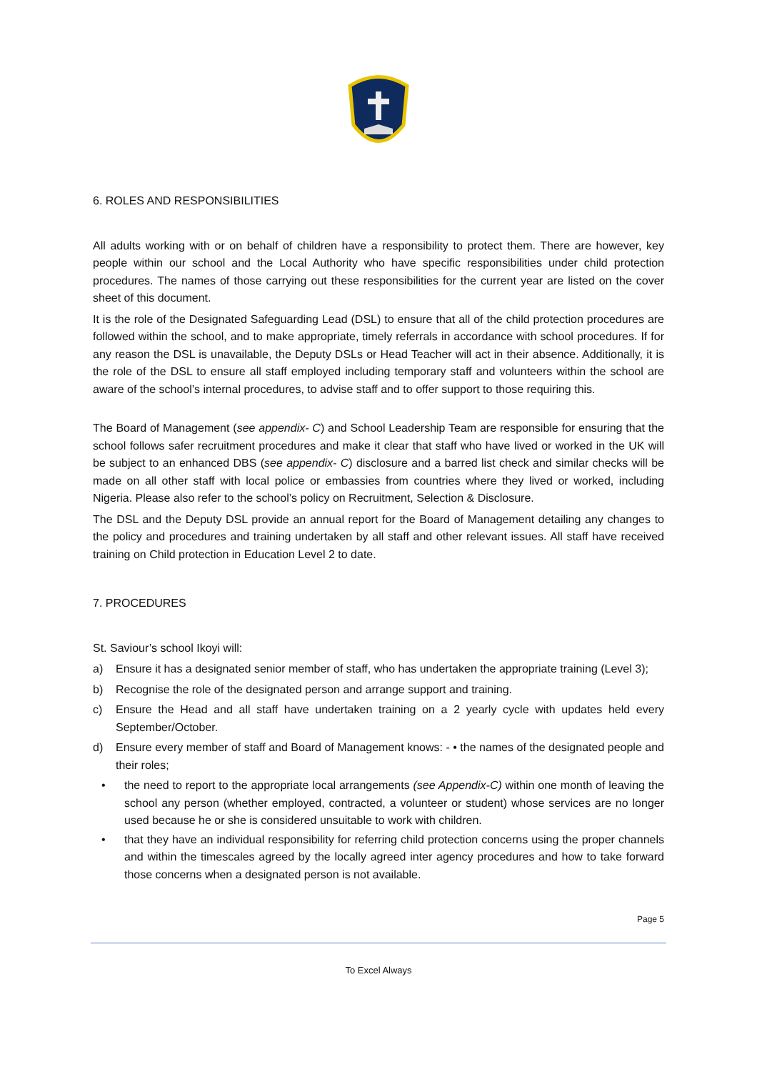6. ROLES AND RESPONSIBILITIES
All adults working with or on behalf of children have a responsibility to protect them. There are however, key people within our school and the Local Authority who have specific responsibilities under child protection procedures. The names of those carrying out these responsibilities for the current year are listed on the cover sheet of this document.
It is the role of the Designated Safeguarding Lead (DSL) to ensure that all of the child protection procedures are followed within the school, and to make appropriate, timely referrals in accordance with school procedures. If for any reason the DSL is unavailable, the Deputy DSLs or Head Teacher will act in their absence. Additionally, it is the role of the DSL to ensure all staff employed including temporary staff and volunteers within the school are aware of the school’s internal procedures, to advise staff and to offer support to those requiring this.
The Board of Management (see appendix- C) and School Leadership Team are responsible for ensuring that the school follows safer recruitment procedures and make it clear that staff who have lived or worked in the UK will be subject to an enhanced DBS (see appendix- C) disclosure and a barred list check and similar checks will be made on all other staff with local police or embassies from countries where they lived or worked, including Nigeria. Please also refer to the school’s policy on Recruitment, Selection & Disclosure.
The DSL and the Deputy DSL provide an annual report for the Board of Management detailing any changes to the policy and procedures and training undertaken by all staff and other relevant issues. All staff have received training on Child protection in Education Level 2 to date.
7. PROCEDURES
St. Saviour’s school Ikoyi will:
a) Ensure it has a designated senior member of staff, who has undertaken the appropriate training (Level 3);
b) Recognise the role of the designated person and arrange support and training.
c) Ensure the Head and all staff have undertaken training on a 2 yearly cycle with updates held every September/October.
d) Ensure every member of staff and Board of Management knows: - • the names of the designated people and their roles;
• the need to report to the appropriate local arrangements (see Appendix-C) within one month of leaving the school any person (whether employed, contracted, a volunteer or student) whose services are no longer used because he or she is considered unsuitable to work with children.
• that they have an individual responsibility for referring child protection concerns using the proper channels and within the timescales agreed by the locally agreed inter agency procedures and how to take forward those concerns when a designated person is not available.
Page 5
To Excel Always